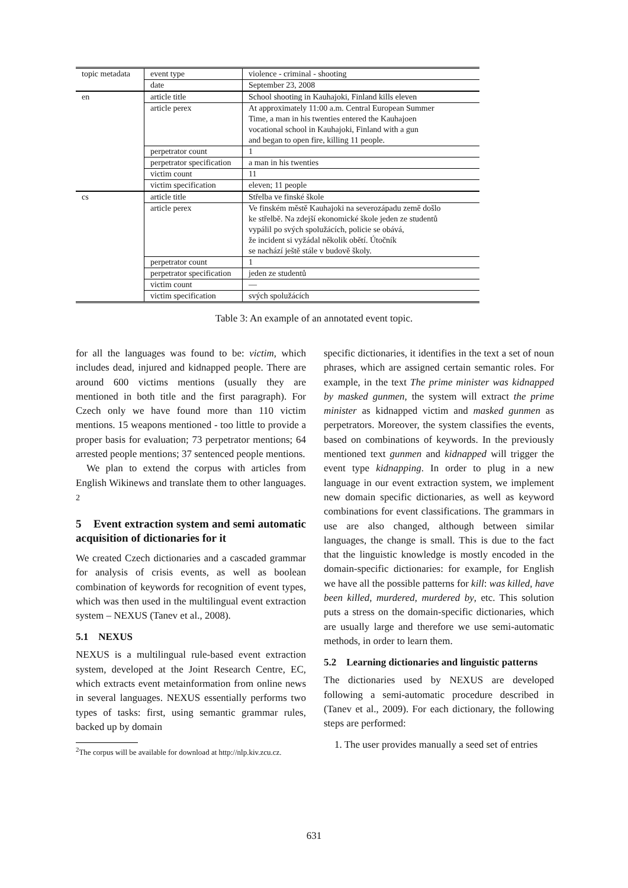| topic metadata | event type | violence - criminal - shooting |
| | date | September 23, 2008 |
| en | article title | School shooting in Kauhajoki, Finland kills eleven |
| | article perex | At approximately 11:00 a.m. Central European Summer Time, a man in his twenties entered the Kauhajoen vocational school in Kauhajoki, Finland with a gun and began to open fire, killing 11 people. |
| | perpetrator count | 1 |
| | perpetrator specification | a man in his twenties |
| | victim count | 11 |
| | victim specification | eleven; 11 people |
| cs | article title | Střelba ve finské škole |
| | article perex | Ve finském městě Kauhajoki na severozápadu země došlo ke střelbě. Na zdejší ekonomické škole jeden ze studentů vypálil po svých spolužácích, policie se obává, že incident si vyžádal několik obětí. Útočník se nachází ještě stále v budově školy. |
| | perpetrator count | 1 |
| | perpetrator specification | jeden ze studentů |
| | victim count | — |
| | victim specification | svých spolužácích |
Table 3: An example of an annotated event topic.
for all the languages was found to be: victim, which includes dead, injured and kidnapped people. There are around 600 victims mentions (usually they are mentioned in both title and the first paragraph). For Czech only we have found more than 110 victim mentions. 15 weapons mentioned - too little to provide a proper basis for evaluation; 73 perpetrator mentions; 64 arrested people mentions; 37 sentenced people mentions.
We plan to extend the corpus with articles from English Wikinews and translate them to other languages. <sup>2</sup>
5 Event extraction system and semi automatic acquisition of dictionaries for it
We created Czech dictionaries and a cascaded grammar for analysis of crisis events, as well as boolean combination of keywords for recognition of event types, which was then used in the multilingual event extraction system – NEXUS (Tanev et al., 2008).
5.1 NEXUS
NEXUS is a multilingual rule-based event extraction system, developed at the Joint Research Centre, EC, which extracts event metainformation from online news in several languages. NEXUS essentially performs two types of tasks: first, using semantic grammar rules, backed up by domain
<sup>2</sup> The corpus will be available for download at http://nlp.kiv.zcu.cz.
specific dictionaries, it identifies in the text a set of noun phrases, which are assigned certain semantic roles. For example, in the text The prime minister was kidnapped by masked gunmen, the system will extract the prime minister as kidnapped victim and masked gunmen as perpetrators. Moreover, the system classifies the events, based on combinations of keywords. In the previously mentioned text gunmen and kidnapped will trigger the event type kidnapping. In order to plug in a new language in our event extraction system, we implement new domain specific dictionaries, as well as keyword combinations for event classifications. The grammars in use are also changed, although between similar languages, the change is small. This is due to the fact that the linguistic knowledge is mostly encoded in the domain-specific dictionaries: for example, for English we have all the possible patterns for kill: was killed, have been killed, murdered, murdered by, etc. This solution puts a stress on the domain-specific dictionaries, which are usually large and therefore we use semi-automatic methods, in order to learn them.
5.2 Learning dictionaries and linguistic patterns
The dictionaries used by NEXUS are developed following a semi-automatic procedure described in (Tanev et al., 2009). For each dictionary, the following steps are performed:
1. The user provides manually a seed set of entries
631